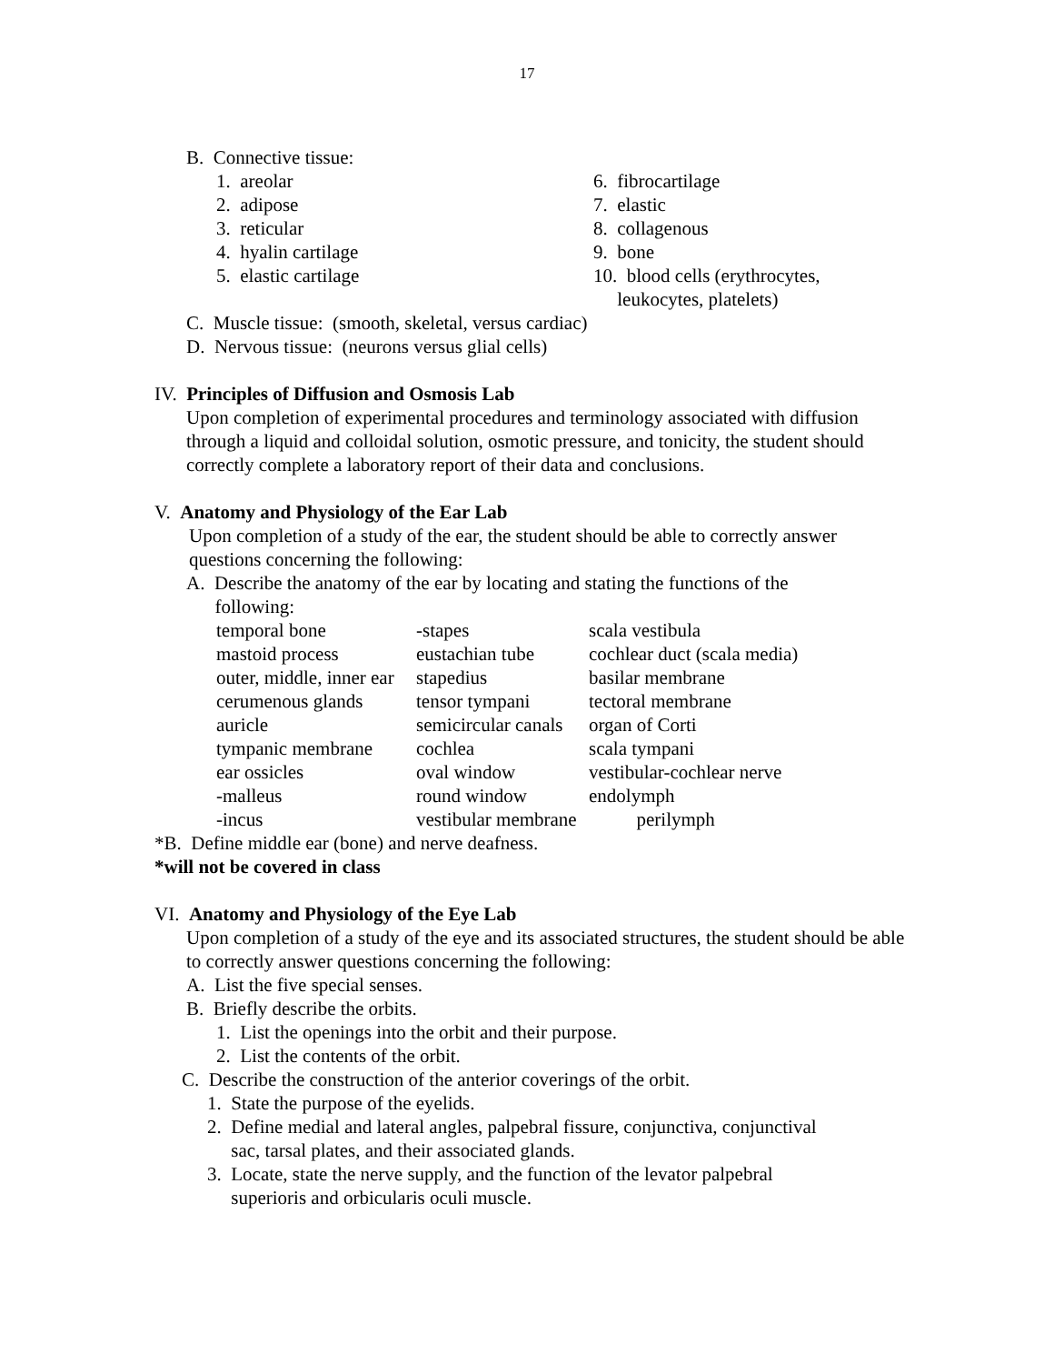17
B. Connective tissue:
| 1. areolar | 6. fibrocartilage |
| 2. adipose | 7. elastic |
| 3. reticular | 8. collagenous |
| 4. hyalin cartilage | 9. bone |
| 5. elastic cartilage | 10. blood cells (erythrocytes, leukocytes, platelets) |
C. Muscle tissue: (smooth, skeletal, versus cardiac)
D. Nervous tissue: (neurons versus glial cells)
IV. Principles of Diffusion and Osmosis Lab
Upon completion of experimental procedures and terminology associated with diffusion through a liquid and colloidal solution, osmotic pressure, and tonicity, the student should correctly complete a laboratory report of their data and conclusions.
V. Anatomy and Physiology of the Ear Lab
Upon completion of a study of the ear, the student should be able to correctly answer questions concerning the following:
A. Describe the anatomy of the ear by locating and stating the functions of the
following:
| temporal bone | -stapes | scala vestibula |
| mastoid process | eustachian tube | cochlear duct (scala media) |
| outer, middle, inner ear | stapedius | basilar membrane |
| cerumenous glands | tensor tympani | tectoral membrane |
| auricle | semicircular canals | organ of Corti |
| tympanic membrane | cochlea | scala tympani |
| ear ossicles | oval window | vestibular-cochlear nerve |
| -malleus | round window | endolymph |
| -incus | vestibular membrane | perilymph |
*B. Define middle ear (bone) and nerve deafness.
*will not be covered in class
VI. Anatomy and Physiology of the Eye Lab
Upon completion of a study of the eye and its associated structures, the student should be able to correctly answer questions concerning the following:
A. List the five special senses.
B. Briefly describe the orbits.
1. List the openings into the orbit and their purpose.
2. List the contents of the orbit.
C. Describe the construction of the anterior coverings of the orbit.
1. State the purpose of the eyelids.
2. Define medial and lateral angles, palpebral fissure, conjunctiva, conjunctival
sac, tarsal plates, and their associated glands.
3. Locate, state the nerve supply, and the function of the levator palpebral
superioris and orbicularis oculi muscle.